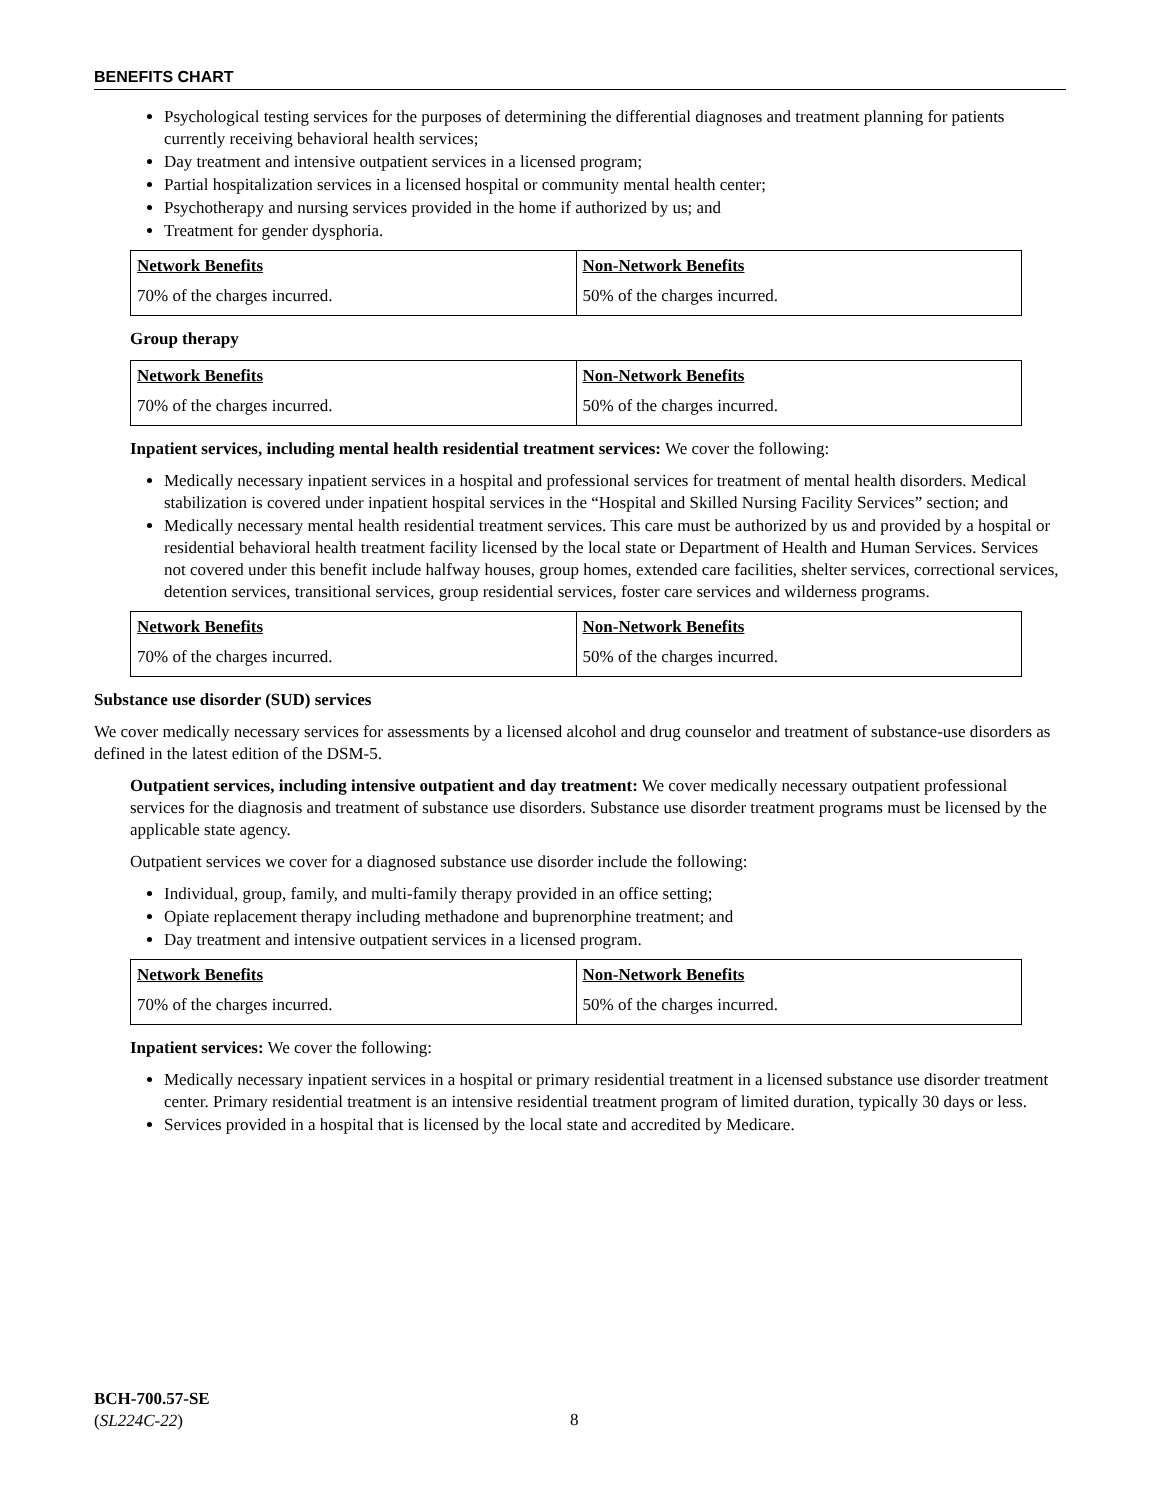BENEFITS CHART
Psychological testing services for the purposes of determining the differential diagnoses and treatment planning for patients currently receiving behavioral health services;
Day treatment and intensive outpatient services in a licensed program;
Partial hospitalization services in a licensed hospital or community mental health center;
Psychotherapy and nursing services provided in the home if authorized by us; and
Treatment for gender dysphoria.
| Network Benefits | Non-Network Benefits |
| --- | --- |
| 70% of the charges incurred. | 50% of the charges incurred. |
Group therapy
| Network Benefits | Non-Network Benefits |
| --- | --- |
| 70% of the charges incurred. | 50% of the charges incurred. |
Inpatient services, including mental health residential treatment services: We cover the following:
Medically necessary inpatient services in a hospital and professional services for treatment of mental health disorders. Medical stabilization is covered under inpatient hospital services in the “Hospital and Skilled Nursing Facility Services” section; and
Medically necessary mental health residential treatment services. This care must be authorized by us and provided by a hospital or residential behavioral health treatment facility licensed by the local state or Department of Health and Human Services. Services not covered under this benefit include halfway houses, group homes, extended care facilities, shelter services, correctional services, detention services, transitional services, group residential services, foster care services and wilderness programs.
| Network Benefits | Non-Network Benefits |
| --- | --- |
| 70% of the charges incurred. | 50% of the charges incurred. |
Substance use disorder (SUD) services
We cover medically necessary services for assessments by a licensed alcohol and drug counselor and treatment of substance-use disorders as defined in the latest edition of the DSM-5.
Outpatient services, including intensive outpatient and day treatment: We cover medically necessary outpatient professional services for the diagnosis and treatment of substance use disorders. Substance use disorder treatment programs must be licensed by the applicable state agency.
Outpatient services we cover for a diagnosed substance use disorder include the following:
Individual, group, family, and multi-family therapy provided in an office setting;
Opiate replacement therapy including methadone and buprenorphine treatment; and
Day treatment and intensive outpatient services in a licensed program.
| Network Benefits | Non-Network Benefits |
| --- | --- |
| 70% of the charges incurred. | 50% of the charges incurred. |
Inpatient services: We cover the following:
Medically necessary inpatient services in a hospital or primary residential treatment in a licensed substance use disorder treatment center. Primary residential treatment is an intensive residential treatment program of limited duration, typically 30 days or less.
Services provided in a hospital that is licensed by the local state and accredited by Medicare.
BCH-700.57-SE
(SL224C-22)
8